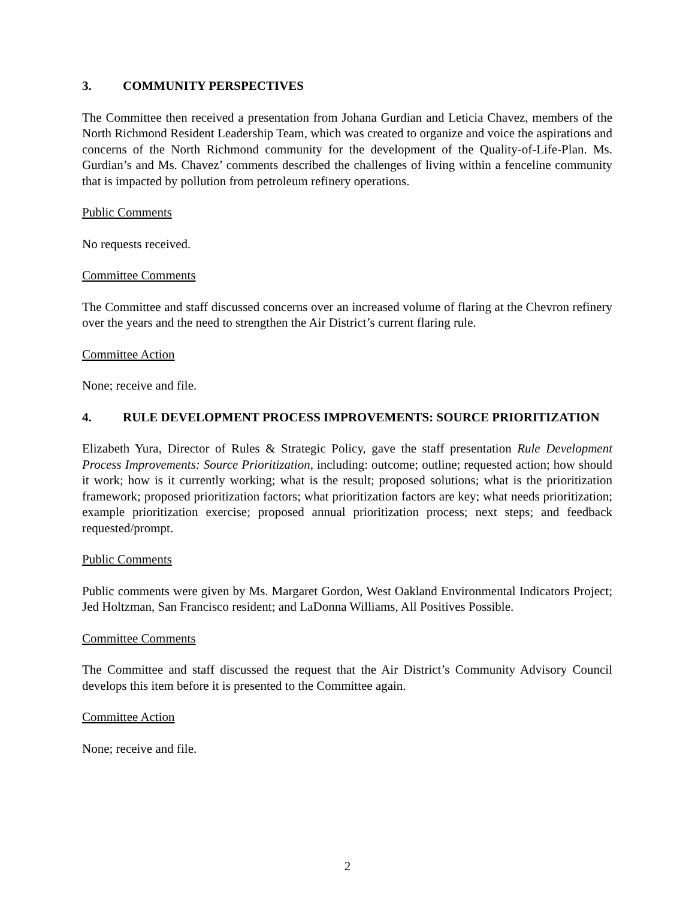3. COMMUNITY PERSPECTIVES
The Committee then received a presentation from Johana Gurdian and Leticia Chavez, members of the North Richmond Resident Leadership Team, which was created to organize and voice the aspirations and concerns of the North Richmond community for the development of the Quality-of-Life-Plan. Ms. Gurdian’s and Ms. Chavez’ comments described the challenges of living within a fenceline community that is impacted by pollution from petroleum refinery operations.
Public Comments
No requests received.
Committee Comments
The Committee and staff discussed concerns over an increased volume of flaring at the Chevron refinery over the years and the need to strengthen the Air District’s current flaring rule.
Committee Action
None; receive and file.
4. RULE DEVELOPMENT PROCESS IMPROVEMENTS: SOURCE PRIORITIZATION
Elizabeth Yura, Director of Rules & Strategic Policy, gave the staff presentation Rule Development Process Improvements: Source Prioritization, including: outcome; outline; requested action; how should it work; how is it currently working; what is the result; proposed solutions; what is the prioritization framework; proposed prioritization factors; what prioritization factors are key; what needs prioritization; example prioritization exercise; proposed annual prioritization process; next steps; and feedback requested/prompt.
Public Comments
Public comments were given by Ms. Margaret Gordon, West Oakland Environmental Indicators Project; Jed Holtzman, San Francisco resident; and LaDonna Williams, All Positives Possible.
Committee Comments
The Committee and staff discussed the request that the Air District’s Community Advisory Council develops this item before it is presented to the Committee again.
Committee Action
None; receive and file.
2